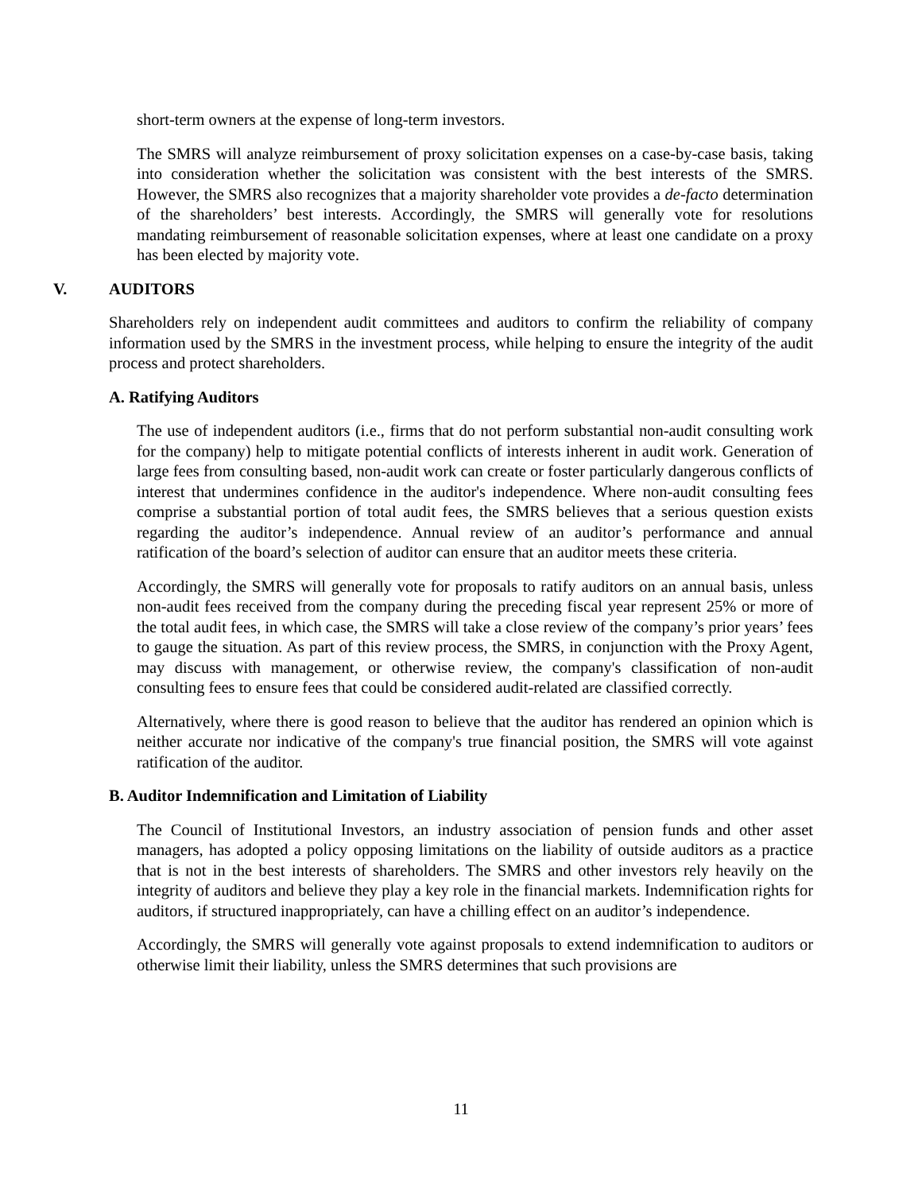short-term owners at the expense of long-term investors.
The SMRS will analyze reimbursement of proxy solicitation expenses on a case-by-case basis, taking into consideration whether the solicitation was consistent with the best interests of the SMRS. However, the SMRS also recognizes that a majority shareholder vote provides a de-facto determination of the shareholders’ best interests. Accordingly, the SMRS will generally vote for resolutions mandating reimbursement of reasonable solicitation expenses, where at least one candidate on a proxy has been elected by majority vote.
V. AUDITORS
Shareholders rely on independent audit committees and auditors to confirm the reliability of company information used by the SMRS in the investment process, while helping to ensure the integrity of the audit process and protect shareholders.
A. Ratifying Auditors
The use of independent auditors (i.e., firms that do not perform substantial non-audit consulting work for the company) help to mitigate potential conflicts of interests inherent in audit work. Generation of large fees from consulting based, non-audit work can create or foster particularly dangerous conflicts of interest that undermines confidence in the auditor's independence. Where non-audit consulting fees comprise a substantial portion of total audit fees, the SMRS believes that a serious question exists regarding the auditor’s independence. Annual review of an auditor’s performance and annual ratification of the board’s selection of auditor can ensure that an auditor meets these criteria.
Accordingly, the SMRS will generally vote for proposals to ratify auditors on an annual basis, unless non-audit fees received from the company during the preceding fiscal year represent 25% or more of the total audit fees, in which case, the SMRS will take a close review of the company’s prior years’ fees to gauge the situation. As part of this review process, the SMRS, in conjunction with the Proxy Agent, may discuss with management, or otherwise review, the company's classification of non-audit consulting fees to ensure fees that could be considered audit-related are classified correctly.
Alternatively, where there is good reason to believe that the auditor has rendered an opinion which is neither accurate nor indicative of the company's true financial position, the SMRS will vote against ratification of the auditor.
B. Auditor Indemnification and Limitation of Liability
The Council of Institutional Investors, an industry association of pension funds and other asset managers, has adopted a policy opposing limitations on the liability of outside auditors as a practice that is not in the best interests of shareholders. The SMRS and other investors rely heavily on the integrity of auditors and believe they play a key role in the financial markets. Indemnification rights for auditors, if structured inappropriately, can have a chilling effect on an auditor’s independence.
Accordingly, the SMRS will generally vote against proposals to extend indemnification to auditors or otherwise limit their liability, unless the SMRS determines that such provisions are
11